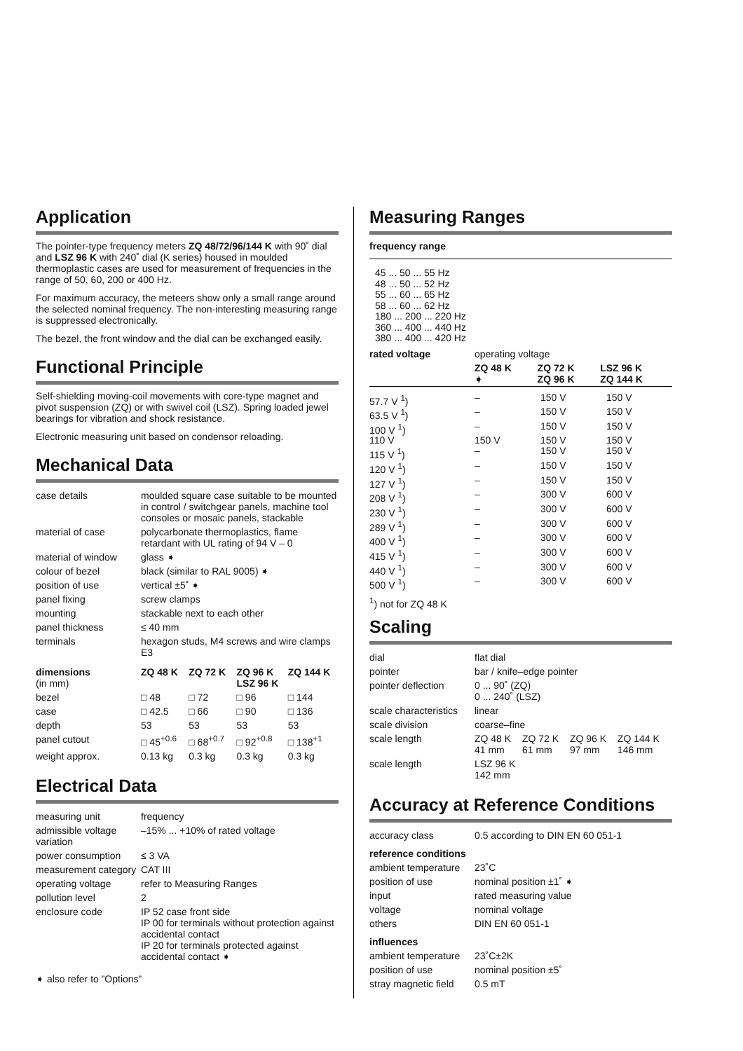Application
The pointer-type frequency meters ZQ 48/72/96/144 K with 90˚ dial and LSZ 96 K with 240˚ dial (K series) housed in moulded thermoplastic cases are used for measurement of frequencies in the range of 50, 60, 200 or 400 Hz.
For maximum accuracy, the meteers show only a small range around the selected nominal frequency. The non-interesting measuring range is suppressed electronically.
The bezel, the front window and the dial can be exchanged easily.
Functional Principle
Self-shielding moving-coil movements with core-type magnet and pivot suspension (ZQ) or with swivel coil (LSZ). Spring loaded jewel bearings for vibration and shock resistance.
Electronic measuring unit based on condensor reloading.
Mechanical Data
| case details | moulded square case suitable to be mounted in control / switchgear panels, machine tool consoles or mosaic panels, stackable | | | |
| material of case | polycarbonate thermoplastics, flame retardant with UL rating of 94 V – 0 | | | |
| material of window | glass ➧ | | | |
| colour of bezel | black (similar to RAL 9005) ➧ | | | |
| position of use | vertical ±5˚ ➧ | | | |
| panel fixing | screw clamps | | | |
| mounting | stackable next to each other | | | |
| panel thickness | ≤ 40 mm | | | |
| terminals | hexagon studs, M4 screws and wire clamps E3 | | | |
| dimensions (in mm) | ZQ 48 K | ZQ 72 K | ZQ 96 K LSZ 96 K | ZQ 144 K |
| bezel | □ 48 | □ 72 | □ 96 | □ 144 |
| case | □ 42.5 | □ 66 | □ 90 | □ 136 |
| depth | 53 | 53 | 53 | 53 |
| panel cutout | □ 45<sup>+0.6</sup> | □ 68<sup>+0.7</sup> | □ 92<sup>+0.8</sup> | □ 138<sup>+1</sup> |
| weight approx. | 0.13 kg | 0.3 kg | 0.3 kg | 0.3 kg |
Electrical Data
| measuring unit | frequency |
| admissible voltage variation | –15% ... +10% of rated voltage |
| power consumption | ≤ 3 VA |
| measurement category | CAT III |
| operating voltage | refer to Measuring Ranges |
| pollution level | 2 |
| enclosure code | IP 52 case front side IP 00 for terminals without protection against accidental contact IP 20 for terminals protected against accidental contact ➧ |
➧ also refer to ”Options”
Measuring Ranges
frequency range
45 ... 50 ... 55 Hz
48 ... 50 ... 52 Hz
55 ... 60 ... 65 Hz
58 ... 60 ... 62 Hz
180 ... 200 ... 220 Hz
360 ... 400 ... 440 Hz
380 ... 400 ... 420 Hz
| rated voltage | operating voltage | | |
| | ZQ 48 K ➧ | ZQ 72 K ZQ 96 K | LSZ 96 K ZQ 144 K |
| 57.7 V <sup>1</sup>) | – | 150 V | 150 V |
| 63.5 V <sup>1</sup>) | – | 150 V | 150 V |
| 100 V <sup>1</sup>) | – | 150 V | 150 V |
| 110 V | 150 V | 150 V | 150 V |
| 115 V <sup>1</sup>) | – | 150 V | 150 V |
| 120 V <sup>1</sup>) | – | 150 V | 150 V |
| 127 V <sup>1</sup>) | – | 150 V | 150 V |
| 208 V <sup>1</sup>) | – | 300 V | 600 V |
| 230 V <sup>1</sup>) | – | 300 V | 600 V |
| 289 V <sup>1</sup>) | – | 300 V | 600 V |
| 400 V <sup>1</sup>) | – | 300 V | 600 V |
| 415 V <sup>1</sup>) | – | 300 V | 600 V |
| 440 V <sup>1</sup>) | – | 300 V | 600 V |
| 500 V <sup>1</sup>) | – | 300 V | 600 V |
<sup>1</sup>) not for ZQ 48 K
Scaling
| dial | flat dial | | | |
| pointer | bar / knife–edge pointer | | | |
| pointer deflection | 0 ... 90˚ (ZQ) 0 ... 240˚ (LSZ) | | | |
| scale characteristics | linear | | | |
| scale division | coarse–fine | | | |
| scale length | ZQ 48 K 41 mm | ZQ 72 K 61 mm | ZQ 96 K 97 mm | ZQ 144 K 146 mm |
| scale length | LSZ 96 K 142 mm | | | |
Accuracy at Reference Conditions
| accuracy class | 0.5 according to DIN EN 60 051-1 |
| reference conditions | |
| ambient temperature | 23˚C |
| position of use | nominal position ±1˚ ➧ |
| input | rated measuring value |
| voltage | nominal voltage |
| others | DIN EN 60 051-1 |
| influences | |
| ambient temperature | 23˚C±2K |
| position of use | nominal position ±5˚ |
| stray magnetic field | 0.5 mT |